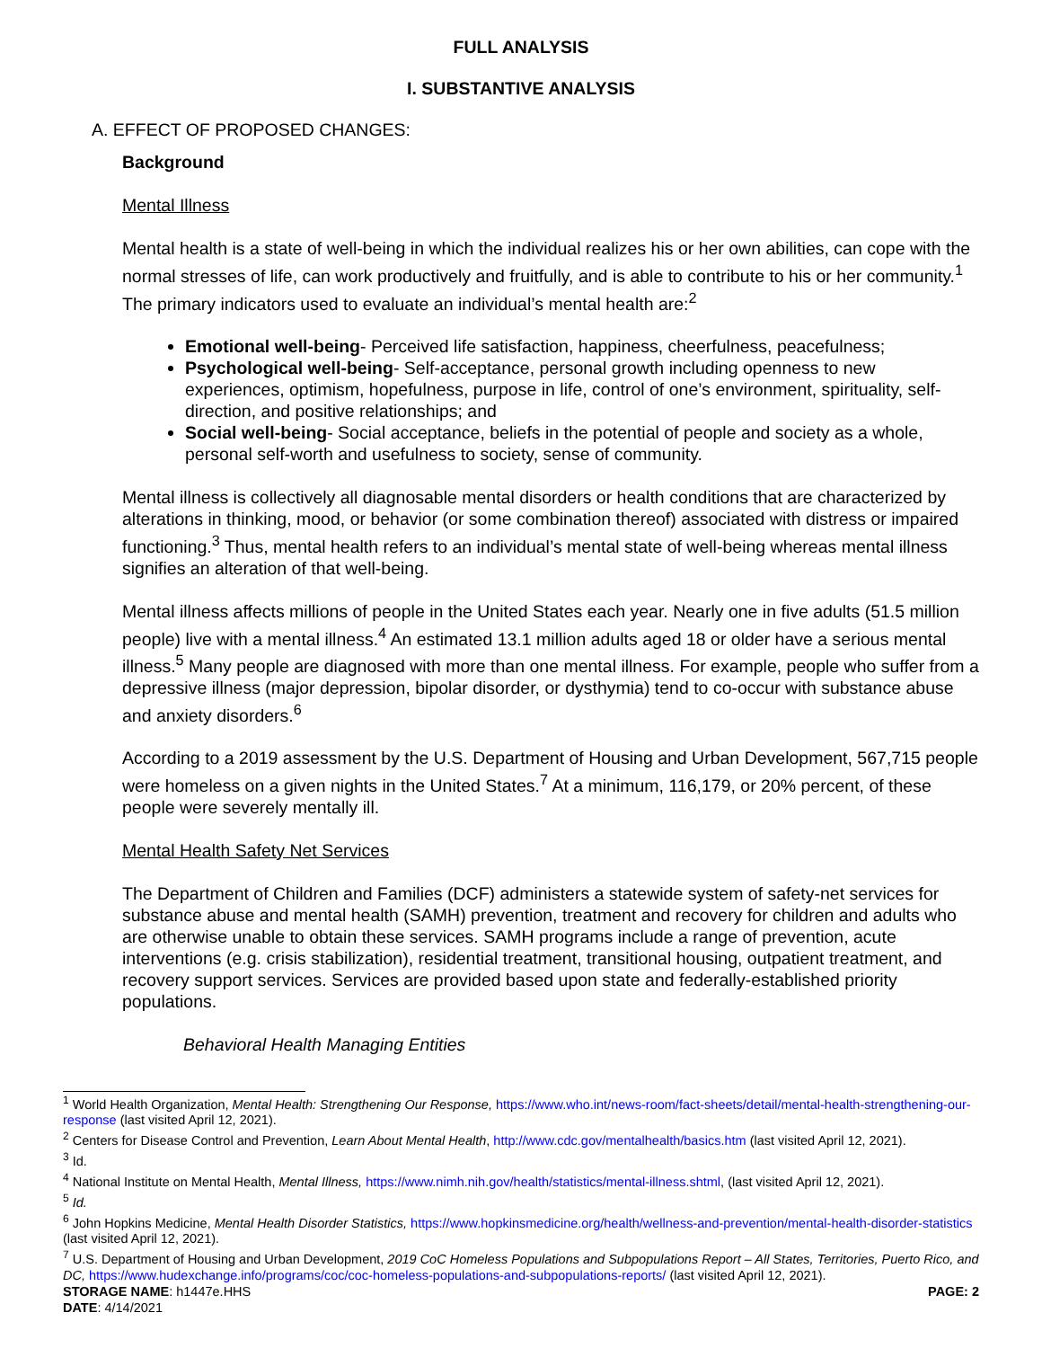FULL ANALYSIS
I. SUBSTANTIVE ANALYSIS
A. EFFECT OF PROPOSED CHANGES:
Background
Mental Illness
Mental health is a state of well-being in which the individual realizes his or her own abilities, can cope with the normal stresses of life, can work productively and fruitfully, and is able to contribute to his or her community.<sup>1</sup> The primary indicators used to evaluate an individual’s mental health are:<sup>2</sup>
Emotional well-being- Perceived life satisfaction, happiness, cheerfulness, peacefulness;
Psychological well-being- Self-acceptance, personal growth including openness to new experiences, optimism, hopefulness, purpose in life, control of one’s environment, spirituality, self-direction, and positive relationships; and
Social well-being- Social acceptance, beliefs in the potential of people and society as a whole, personal self-worth and usefulness to society, sense of community.
Mental illness is collectively all diagnosable mental disorders or health conditions that are characterized by alterations in thinking, mood, or behavior (or some combination thereof) associated with distress or impaired functioning.<sup>3</sup> Thus, mental health refers to an individual’s mental state of well-being whereas mental illness signifies an alteration of that well-being.
Mental illness affects millions of people in the United States each year. Nearly one in five adults (51.5 million people) live with a mental illness.<sup>4</sup> An estimated 13.1 million adults aged 18 or older have a serious mental illness.<sup>5</sup> Many people are diagnosed with more than one mental illness. For example, people who suffer from a depressive illness (major depression, bipolar disorder, or dysthymia) tend to co-occur with substance abuse and anxiety disorders.<sup>6</sup>
According to a 2019 assessment by the U.S. Department of Housing and Urban Development, 567,715 people were homeless on a given nights in the United States.<sup>7</sup> At a minimum, 116,179, or 20% percent, of these people were severely mentally ill.
Mental Health Safety Net Services
The Department of Children and Families (DCF) administers a statewide system of safety-net services for substance abuse and mental health (SAMH) prevention, treatment and recovery for children and adults who are otherwise unable to obtain these services. SAMH programs include a range of prevention, acute interventions (e.g. crisis stabilization), residential treatment, transitional housing, outpatient treatment, and recovery support services. Services are provided based upon state and federally-established priority populations.
Behavioral Health Managing Entities
<sup>1</sup> World Health Organization, Mental Health: Strengthening Our Response, https://www.who.int/news-room/fact-sheets/detail/mental-health-strengthening-our-response (last visited April 12, 2021).
<sup>2</sup> Centers for Disease Control and Prevention, Learn About Mental Health, http://www.cdc.gov/mentalhealth/basics.htm (last visited April 12, 2021).
<sup>3</sup> Id.
<sup>4</sup> National Institute on Mental Health, Mental Illness, https://www.nimh.nih.gov/health/statistics/mental-illness.shtml, (last visited April 12, 2021).
<sup>5</sup> Id.
<sup>6</sup> John Hopkins Medicine, Mental Health Disorder Statistics, https://www.hopkinsmedicine.org/health/wellness-and-prevention/mental-health-disorder-statistics (last visited April 12, 2021).
<sup>7</sup> U.S. Department of Housing and Urban Development, 2019 CoC Homeless Populations and Subpopulations Report – All States, Territories, Puerto Rico, and DC, https://www.hudexchange.info/programs/coc/coc-homeless-populations-and-subpopulations-reports/ (last visited April 12, 2021).
STORAGE NAME: h1447e.HHS
DATE: 4/14/2021 PAGE: 2